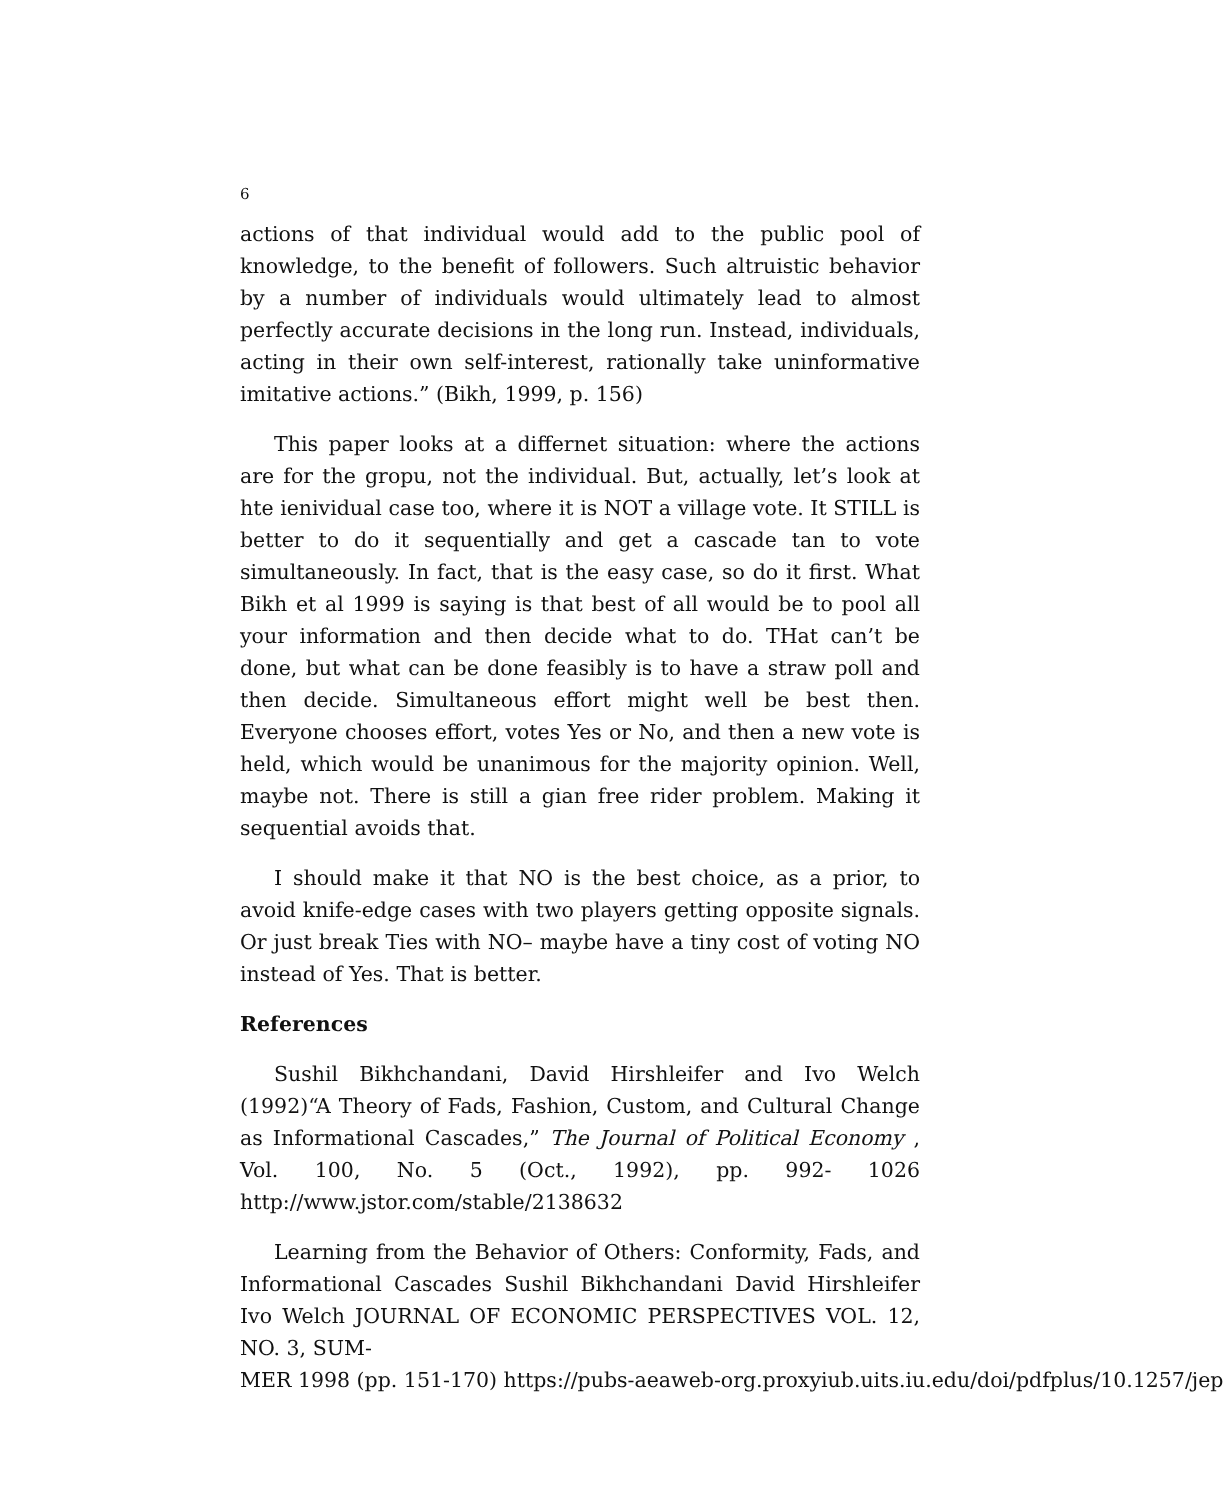6
actions of that individual would add to the public pool of knowledge, to the benefit of followers. Such altruistic behavior by a number of individuals would ultimately lead to almost perfectly accurate decisions in the long run. Instead, individuals, acting in their own self-interest, rationally take uninformative imitative actions.” (Bikh, 1999, p. 156)
This paper looks at a differnet situation: where the actions are for the gropu, not the individual. But, actually, let’s look at hte ienividual case too, where it is NOT a village vote. It STILL is better to do it sequentially and get a cascade tan to vote simultaneously. In fact, that is the easy case, so do it first. What Bikh et al 1999 is saying is that best of all would be to pool all your information and then decide what to do. THat can’t be done, but what can be done feasibly is to have a straw poll and then decide. Simultaneous effort might well be best then. Everyone chooses effort, votes Yes or No, and then a new vote is held, which would be unanimous for the majority opinion. Well, maybe not. There is still a gian free rider problem. Making it sequential avoids that.
I should make it that NO is the best choice, as a prior, to avoid knife-edge cases with two players getting opposite signals. Or just break Ties with NO– maybe have a tiny cost of voting NO instead of Yes. That is better.
References
Sushil Bikhchandani, David Hirshleifer and Ivo Welch (1992)“A Theory of Fads, Fashion, Custom, and Cultural Change as Informational Cascades,” The Journal of Political Economy , Vol. 100, No. 5 (Oct., 1992), pp. 992- 1026 http://www.jstor.com/stable/2138632
Learning from the Behavior of Others: Conformity, Fads, and Informational Cascades Sushil Bikhchandani David Hirshleifer Ivo Welch JOURNAL OF ECONOMIC PERSPECTIVES VOL. 12, NO. 3, SUM-
MER 1998 (pp. 151-170) https://pubs-aeaweb-org.proxyiub.uits.iu.edu/doi/pdfplus/10.1257/jep